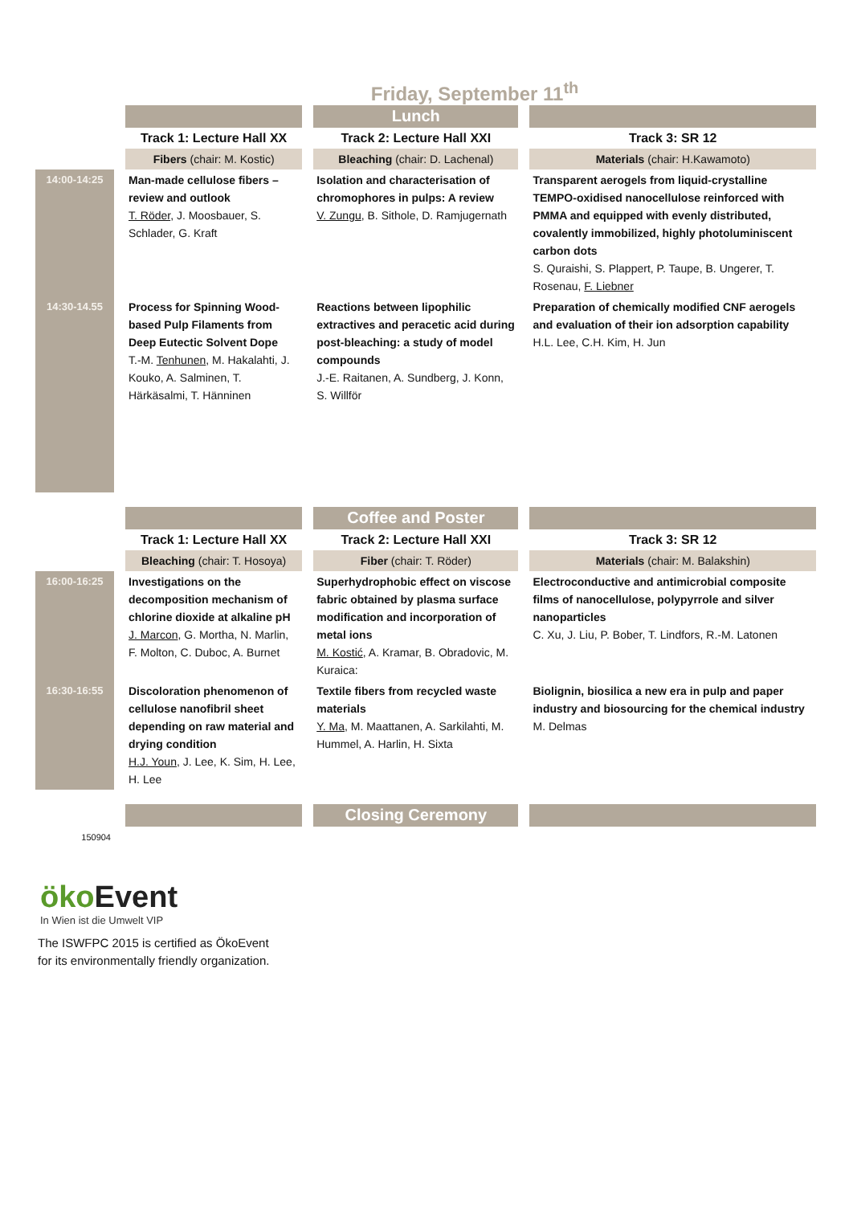Friday, September 11<sup>th</sup>
| | | Lunch | |
| | Track 1: Lecture Hall XX | Track 2: Lecture Hall XXI | Track 3: SR 12 |
| | Fibers (chair: M. Kostic) | Bleaching (chair: D. Lachenal) | Materials (chair: H.Kawamoto) |
| 14:00-14:25 | Man-made cellulose fibers – review and outlook T. Röder , J. Moosbauer, S. Schlader, G. Kraft | Isolation and characterisation of chromophores in pulps: A review V. Zungu , B. Sithole, D. Ramjugernath | Transparent aerogels from liquid-crystalline TEMPO-oxidised nanocellulose reinforced with PMMA and equipped with evenly distributed, covalently immobilized, highly photoluminiscent carbon dots S. Quraishi, S. Plappert, P. Taupe, B. Ungerer, T. Rosenau, F. Liebner |
| 14:30-14.55 | Process for Spinning Wood-based Pulp Filaments from Deep Eutectic Solvent Dope T.-M. Tenhunen , M. Hakalahti, J. Kouko, A. Salminen, T. Härkäsalmi, T. Hänninen | Reactions between lipophilic extractives and peracetic acid during post-bleaching: a study of model compounds J.-E. Raitanen, A. Sundberg, J. Konn, S. Willför | Preparation of chemically modified CNF aerogels and evaluation of their ion adsorption capability H.L. Lee, C.H. Kim, H. Jun |
| | | Coffee and Poster | |
| | Track 1: Lecture Hall XX | Track 2: Lecture Hall XXI | Track 3: SR 12 |
| | Bleaching (chair: T. Hosoya) | Fiber (chair: T. Röder) | Materials (chair: M. Balakshin) |
| 16:00-16:25 | Investigations on the decomposition mechanism of chlorine dioxide at alkaline pH J. Marcon , G. Mortha, N. Marlin, F. Molton, C. Duboc, A. Burnet | Superhydrophobic effect on viscose fabric obtained by plasma surface modification and incorporation of metal ions M. Kostić , A. Kramar, B. Obradovic, M. Kuraica: | Electroconductive and antimicrobial composite films of nanocellulose, polypyrrole and silver nanoparticles C. Xu, J. Liu, P. Bober, T. Lindfors, R.-M. Latonen |
| 16:30-16:55 | Discoloration phenomenon of cellulose nanofibril sheet depending on raw material and drying condition H.J. Youn , J. Lee, K. Sim, H. Lee, H. Lee | Textile fibers from recycled waste materials Y. Ma , M. Maattanen, A. Sarkilahti, M. Hummel, A. Harlin, H. Sixta | Biolignin, biosilica a new era in pulp and paper industry and biosourcing for the chemical industry M. Delmas |
| | | Closing Ceremony | |
| 150904 | | | |
öko Event
In Wien ist die Umwelt VIP
The ISWFPC 2015 is certified as ÖkoEvent
for its environmentally friendly organization.